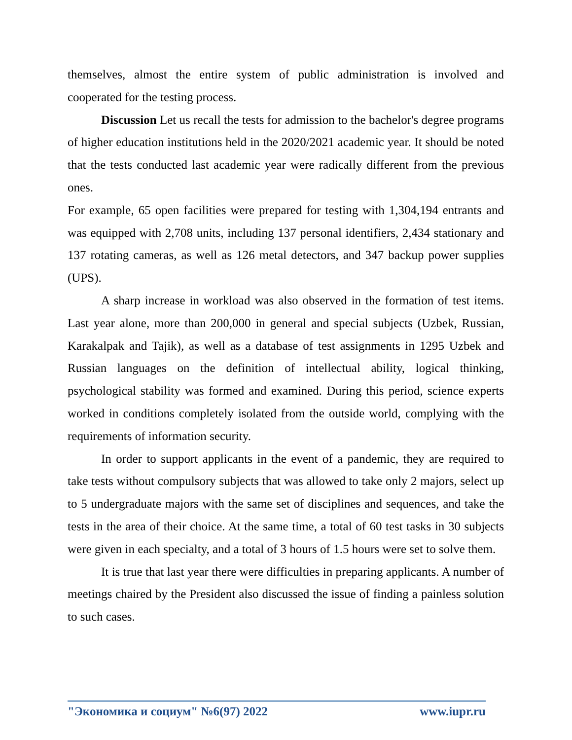themselves, almost the entire system of public administration is involved and cooperated for the testing process.
Discussion Let us recall the tests for admission to the bachelor's degree programs of higher education institutions held in the 2020/2021 academic year. It should be noted that the tests conducted last academic year were radically different from the previous ones.
For example, 65 open facilities were prepared for testing with 1,304,194 entrants and was equipped with 2,708 units, including 137 personal identifiers, 2,434 stationary and 137 rotating cameras, as well as 126 metal detectors, and 347 backup power supplies (UPS).
A sharp increase in workload was also observed in the formation of test items. Last year alone, more than 200,000 in general and special subjects (Uzbek, Russian, Karakalpak and Tajik), as well as a database of test assignments in 1295 Uzbek and Russian languages on the definition of intellectual ability, logical thinking, psychological stability was formed and examined. During this period, science experts worked in conditions completely isolated from the outside world, complying with the requirements of information security.
In order to support applicants in the event of a pandemic, they are required to take tests without compulsory subjects that was allowed to take only 2 majors, select up to 5 undergraduate majors with the same set of disciplines and sequences, and take the tests in the area of their choice. At the same time, a total of 60 test tasks in 30 subjects were given in each specialty, and a total of 3 hours of 1.5 hours were set to solve them.
It is true that last year there were difficulties in preparing applicants. A number of meetings chaired by the President also discussed the issue of finding a painless solution to such cases.
"Экономика и социум" №6(97) 2022 www.iupr.ru